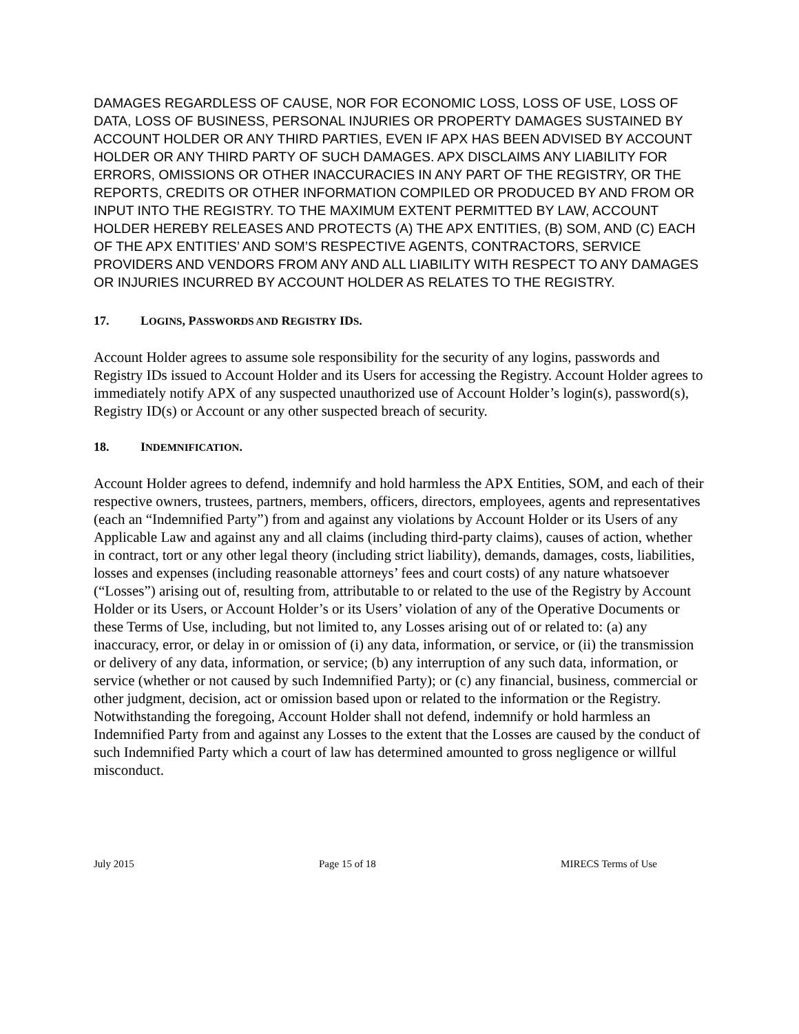DAMAGES REGARDLESS OF CAUSE, NOR FOR ECONOMIC LOSS, LOSS OF USE, LOSS OF DATA, LOSS OF BUSINESS, PERSONAL INJURIES OR PROPERTY DAMAGES SUSTAINED BY ACCOUNT HOLDER OR ANY THIRD PARTIES, EVEN IF APX HAS BEEN ADVISED BY ACCOUNT HOLDER OR ANY THIRD PARTY OF SUCH DAMAGES. APX DISCLAIMS ANY LIABILITY FOR ERRORS, OMISSIONS OR OTHER INACCURACIES IN ANY PART OF THE REGISTRY, OR THE REPORTS, CREDITS OR OTHER INFORMATION COMPILED OR PRODUCED BY AND FROM OR INPUT INTO THE REGISTRY. TO THE MAXIMUM EXTENT PERMITTED BY LAW, ACCOUNT HOLDER HEREBY RELEASES AND PROTECTS (A) THE APX ENTITIES, (B) SOM, AND (C) EACH OF THE APX ENTITIES’ AND SOM’S RESPECTIVE AGENTS, CONTRACTORS, SERVICE PROVIDERS AND VENDORS FROM ANY AND ALL LIABILITY WITH RESPECT TO ANY DAMAGES OR INJURIES INCURRED BY ACCOUNT HOLDER AS RELATES TO THE REGISTRY.
17. LOGINS, PASSWORDS AND REGISTRY IDS.
Account Holder agrees to assume sole responsibility for the security of any logins, passwords and Registry IDs issued to Account Holder and its Users for accessing the Registry. Account Holder agrees to immediately notify APX of any suspected unauthorized use of Account Holder’s login(s), password(s), Registry ID(s) or Account or any other suspected breach of security.
18. INDEMNIFICATION.
Account Holder agrees to defend, indemnify and hold harmless the APX Entities, SOM, and each of their respective owners, trustees, partners, members, officers, directors, employees, agents and representatives (each an “Indemnified Party”) from and against any violations by Account Holder or its Users of any Applicable Law and against any and all claims (including third-party claims), causes of action, whether in contract, tort or any other legal theory (including strict liability), demands, damages, costs, liabilities, losses and expenses (including reasonable attorneys’ fees and court costs) of any nature whatsoever (“Losses”) arising out of, resulting from, attributable to or related to the use of the Registry by Account Holder or its Users, or Account Holder’s or its Users’ violation of any of the Operative Documents or these Terms of Use, including, but not limited to, any Losses arising out of or related to: (a) any inaccuracy, error, or delay in or omission of (i) any data, information, or service, or (ii) the transmission or delivery of any data, information, or service; (b) any interruption of any such data, information, or service (whether or not caused by such Indemnified Party); or (c) any financial, business, commercial or other judgment, decision, act or omission based upon or related to the information or the Registry. Notwithstanding the foregoing, Account Holder shall not defend, indemnify or hold harmless an Indemnified Party from and against any Losses to the extent that the Losses are caused by the conduct of such Indemnified Party which a court of law has determined amounted to gross negligence or willful misconduct.
July 2015 Page 15 of 18 MIRECS Terms of Use